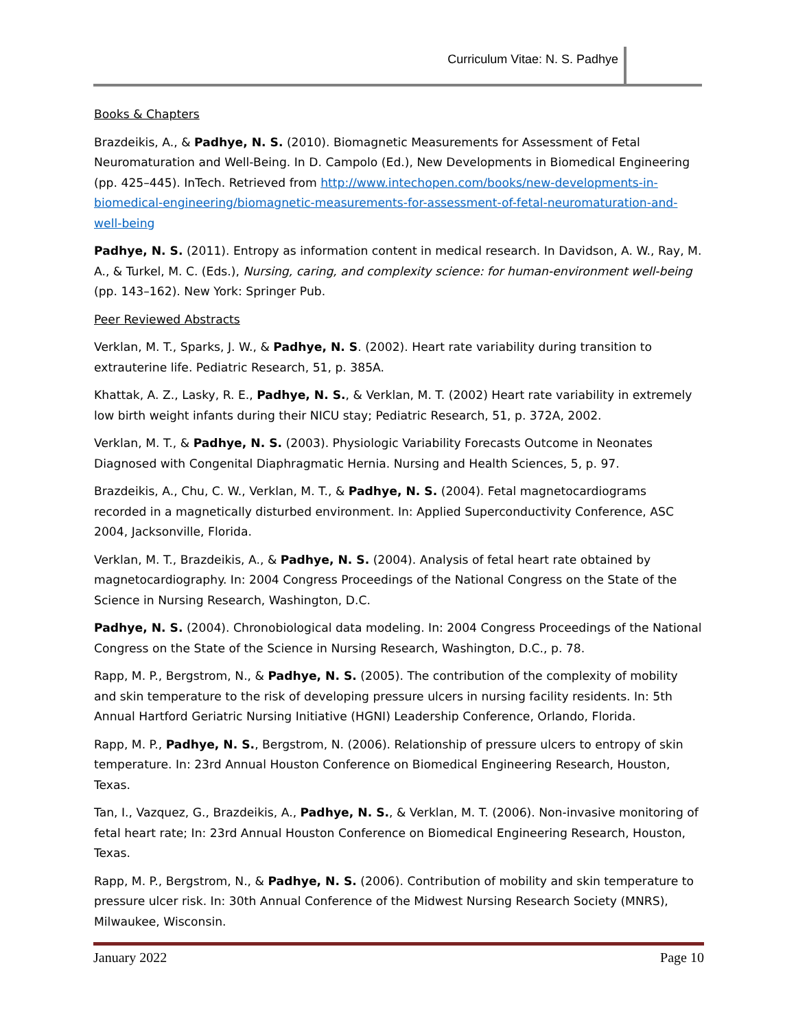Curriculum Vitae: N. S. Padhye
Books & Chapters
Brazdeikis, A., & Padhye, N. S. (2010). Biomagnetic Measurements for Assessment of Fetal Neuromaturation and Well-Being. In D. Campolo (Ed.), New Developments in Biomedical Engineering (pp. 425–445). InTech. Retrieved from http://www.intechopen.com/books/new-developments-in-biomedical-engineering/biomagnetic-measurements-for-assessment-of-fetal-neuromaturation-and-well-being
Padhye, N. S. (2011). Entropy as information content in medical research. In Davidson, A. W., Ray, M. A., & Turkel, M. C. (Eds.), Nursing, caring, and complexity science: for human-environment well-being (pp. 143–162). New York: Springer Pub.
Peer Reviewed Abstracts
Verklan, M. T., Sparks, J. W., & Padhye, N. S. (2002). Heart rate variability during transition to extrauterine life. Pediatric Research, 51, p. 385A.
Khattak, A. Z., Lasky, R. E., Padhye, N. S., & Verklan, M. T. (2002) Heart rate variability in extremely low birth weight infants during their NICU stay; Pediatric Research, 51, p. 372A, 2002.
Verklan, M. T., & Padhye, N. S. (2003). Physiologic Variability Forecasts Outcome in Neonates Diagnosed with Congenital Diaphragmatic Hernia. Nursing and Health Sciences, 5, p. 97.
Brazdeikis, A., Chu, C. W., Verklan, M. T., & Padhye, N. S. (2004). Fetal magnetocardiograms recorded in a magnetically disturbed environment. In: Applied Superconductivity Conference, ASC 2004, Jacksonville, Florida.
Verklan, M. T., Brazdeikis, A., & Padhye, N. S. (2004). Analysis of fetal heart rate obtained by magnetocardiography. In: 2004 Congress Proceedings of the National Congress on the State of the Science in Nursing Research, Washington, D.C.
Padhye, N. S. (2004). Chronobiological data modeling. In: 2004 Congress Proceedings of the National Congress on the State of the Science in Nursing Research, Washington, D.C., p. 78.
Rapp, M. P., Bergstrom, N., & Padhye, N. S. (2005). The contribution of the complexity of mobility and skin temperature to the risk of developing pressure ulcers in nursing facility residents. In: 5th Annual Hartford Geriatric Nursing Initiative (HGNI) Leadership Conference, Orlando, Florida.
Rapp, M. P., Padhye, N. S., Bergstrom, N. (2006). Relationship of pressure ulcers to entropy of skin temperature. In: 23rd Annual Houston Conference on Biomedical Engineering Research, Houston, Texas.
Tan, I., Vazquez, G., Brazdeikis, A., Padhye, N. S., & Verklan, M. T. (2006). Non-invasive monitoring of fetal heart rate; In: 23rd Annual Houston Conference on Biomedical Engineering Research, Houston, Texas.
Rapp, M. P., Bergstrom, N., & Padhye, N. S. (2006). Contribution of mobility and skin temperature to pressure ulcer risk. In: 30th Annual Conference of the Midwest Nursing Research Society (MNRS), Milwaukee, Wisconsin.
January 2022 Page 10